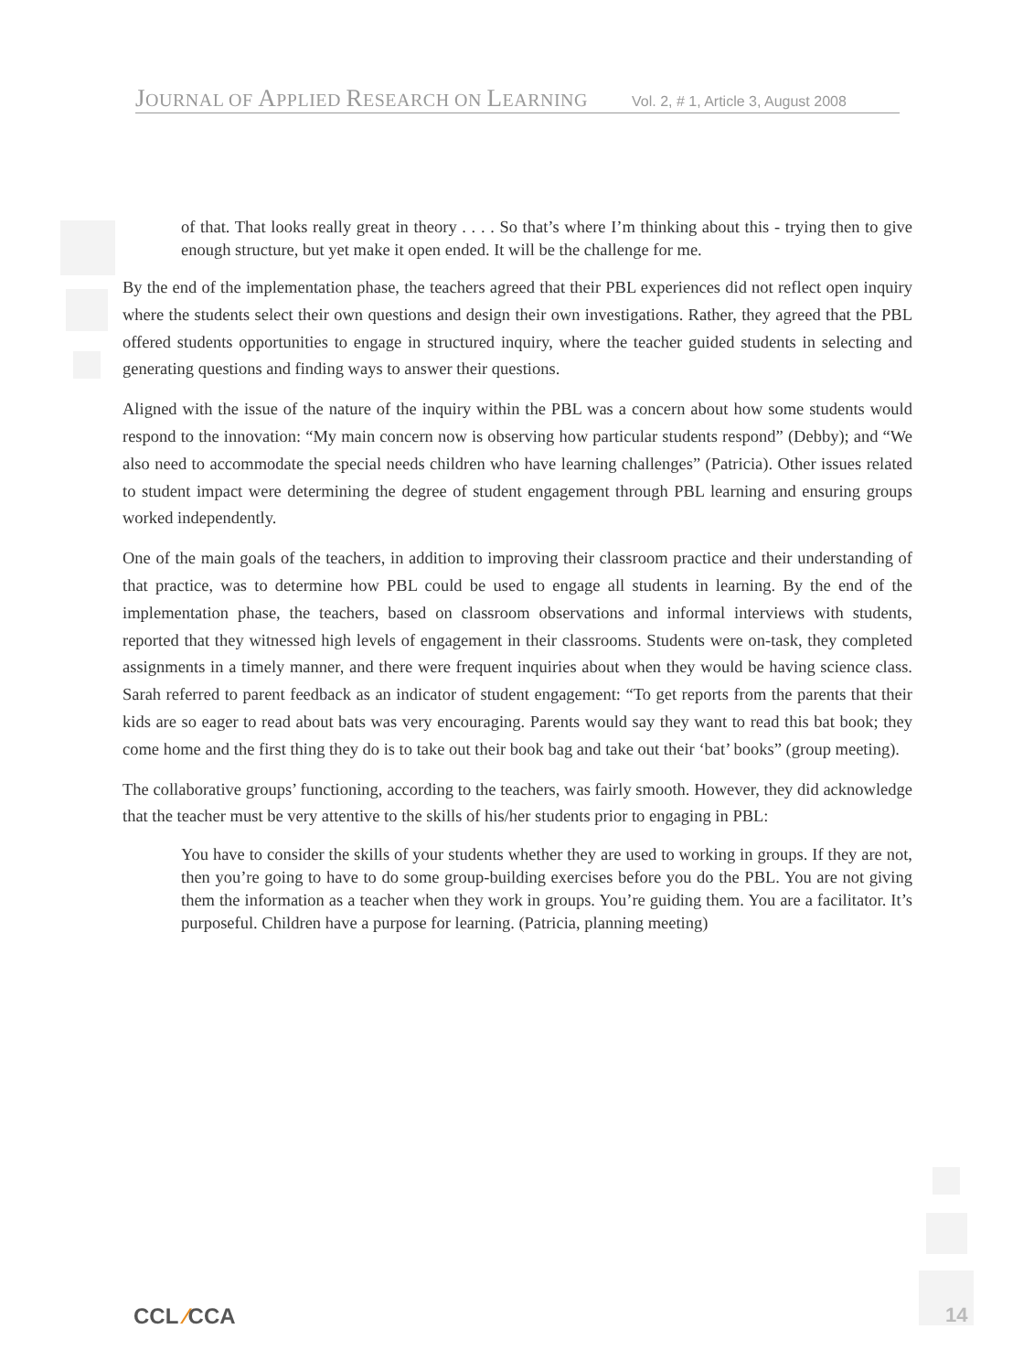JOURNAL OF APPLIED RESEARCH ON LEARNING Vol. 2, # 1, Article 3, August 2008
of that. That looks really great in theory . . . . So that’s where I’m thinking about this - trying then to give enough structure, but yet make it open ended. It will be the challenge for me.
By the end of the implementation phase, the teachers agreed that their PBL experiences did not reflect open inquiry where the students select their own questions and design their own investigations. Rather, they agreed that the PBL offered students opportunities to engage in structured inquiry, where the teacher guided students in selecting and generating questions and finding ways to answer their questions.
Aligned with the issue of the nature of the inquiry within the PBL was a concern about how some students would respond to the innovation: “My main concern now is observing how particular students respond” (Debby); and “We also need to accommodate the special needs children who have learning challenges” (Patricia). Other issues related to student impact were determining the degree of student engagement through PBL learning and ensuring groups worked independently.
One of the main goals of the teachers, in addition to improving their classroom practice and their understanding of that practice, was to determine how PBL could be used to engage all students in learning. By the end of the implementation phase, the teachers, based on classroom observations and informal interviews with students, reported that they witnessed high levels of engagement in their classrooms. Students were on-task, they completed assignments in a timely manner, and there were frequent inquiries about when they would be having science class. Sarah referred to parent feedback as an indicator of student engagement: “To get reports from the parents that their kids are so eager to read about bats was very encouraging. Parents would say they want to read this bat book; they come home and the first thing they do is to take out their book bag and take out their ‘bat’ books” (group meeting).
The collaborative groups’ functioning, according to the teachers, was fairly smooth. However, they did acknowledge that the teacher must be very attentive to the skills of his/her students prior to engaging in PBL:
You have to consider the skills of your students whether they are used to working in groups. If they are not, then you’re going to have to do some group-building exercises before you do the PBL. You are not giving them the information as a teacher when they work in groups. You’re guiding them. You are a facilitator. It’s purposeful. Children have a purpose for learning. (Patricia, planning meeting)
CCL ⁄CCA 14